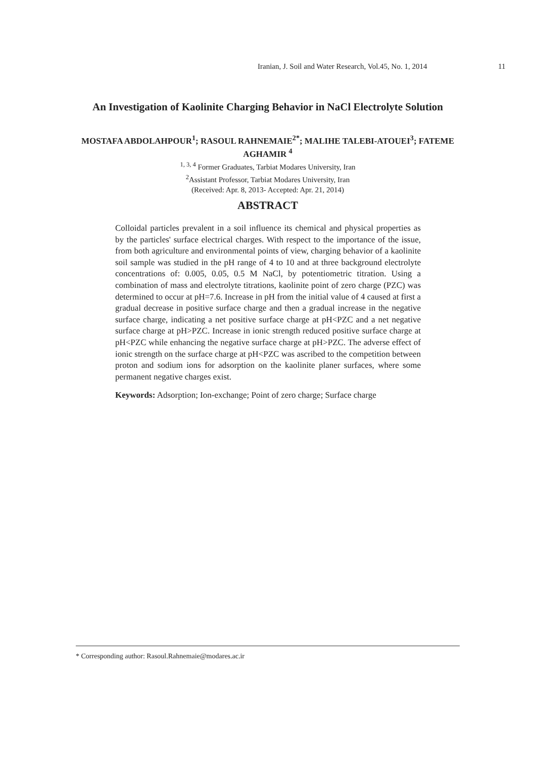Iranian, J. Soil and Water Research, Vol.45, No. 1, 2014 11
An Investigation of Kaolinite Charging Behavior in NaCl Electrolyte Solution
MOSTAFA ABDOLAHPOUR<sup>1</sup>; RASOUL RAHNEMAIE<sup>2*</sup>; MALIHE TALEBI-ATOUEI<sup>3</sup>; FATEME AGHAMIR <sup>4</sup>
<sup>1, 3, 4</sup> Former Graduates, Tarbiat Modares University, Iran
<sup>2</sup> Assistant Professor, Tarbiat Modares University, Iran
(Received: Apr. 8, 2013- Accepted: Apr. 21, 2014)
ABSTRACT
Colloidal particles prevalent in a soil influence its chemical and physical properties as by the particles' surface electrical charges. With respect to the importance of the issue, from both agriculture and environmental points of view, charging behavior of a kaolinite soil sample was studied in the pH range of 4 to 10 and at three background electrolyte concentrations of: 0.005, 0.05, 0.5 M NaCl, by potentiometric titration. Using a combination of mass and electrolyte titrations, kaolinite point of zero charge (PZC) was determined to occur at pH=7.6. Increase in pH from the initial value of 4 caused at first a gradual decrease in positive surface charge and then a gradual increase in the negative surface charge, indicating a net positive surface charge at pH<PZC and a net negative surface charge at pH>PZC. Increase in ionic strength reduced positive surface charge at pH<PZC while enhancing the negative surface charge at pH>PZC. The adverse effect of ionic strength on the surface charge at pH<PZC was ascribed to the competition between proton and sodium ions for adsorption on the kaolinite planer surfaces, where some permanent negative charges exist.
Keywords: Adsorption; Ion-exchange; Point of zero charge; Surface charge
* Corresponding author: Rasoul.Rahnemaie@modares.ac.ir